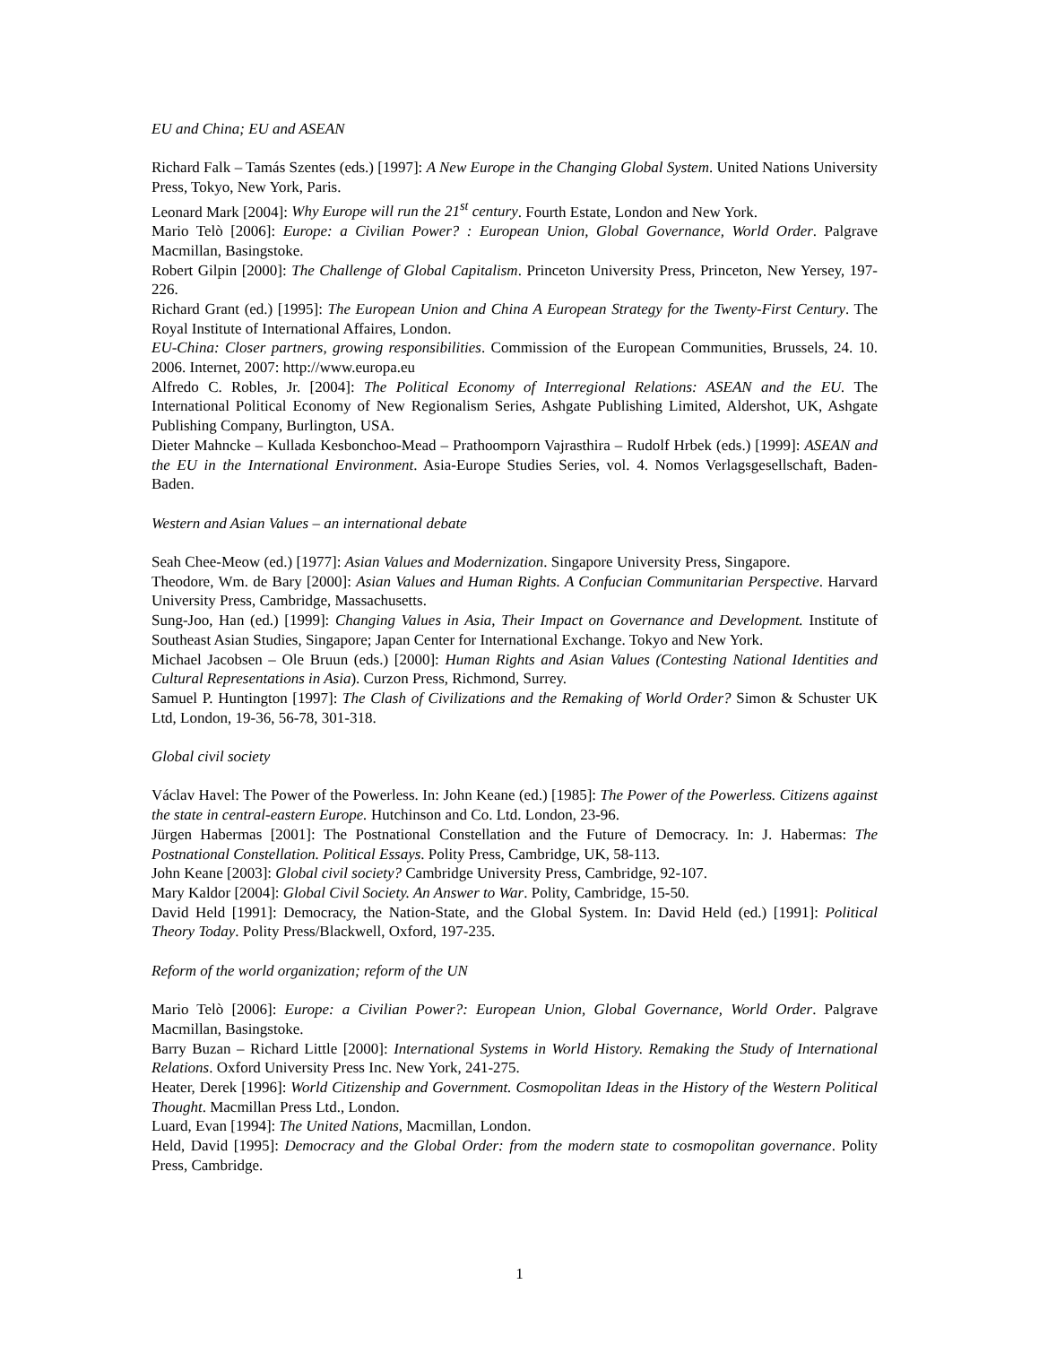EU and China; EU and ASEAN
Richard Falk – Tamás Szentes (eds.) [1997]: A New Europe in the Changing Global System. United Nations University Press, Tokyo, New York, Paris.
Leonard Mark [2004]: Why Europe will run the 21<sup>st</sup> century. Fourth Estate, London and New York.
Mario Telò [2006]: Europe: a Civilian Power? : European Union, Global Governance, World Order. Palgrave Macmillan, Basingstoke.
Robert Gilpin [2000]: The Challenge of Global Capitalism. Princeton University Press, Princeton, New Yersey, 197-226.
Richard Grant (ed.) [1995]: The European Union and China A European Strategy for the Twenty-First Century. The Royal Institute of International Affaires, London.
EU-China: Closer partners, growing responsibilities. Commission of the European Communities, Brussels, 24. 10. 2006. Internet, 2007: http://www.europa.eu
Alfredo C. Robles, Jr. [2004]: The Political Economy of Interregional Relations: ASEAN and the EU. The International Political Economy of New Regionalism Series, Ashgate Publishing Limited, Aldershot, UK, Ashgate Publishing Company, Burlington, USA.
Dieter Mahncke – Kullada Kesbonchoo-Mead – Prathoomporn Vajrasthira – Rudolf Hrbek (eds.) [1999]: ASEAN and the EU in the International Environment. Asia-Europe Studies Series, vol. 4. Nomos Verlagsgesellschaft, Baden-Baden.
Western and Asian Values – an international debate
Seah Chee-Meow (ed.) [1977]: Asian Values and Modernization. Singapore University Press, Singapore.
Theodore, Wm. de Bary [2000]: Asian Values and Human Rights. A Confucian Communitarian Perspective. Harvard University Press, Cambridge, Massachusetts.
Sung-Joo, Han (ed.) [1999]: Changing Values in Asia, Their Impact on Governance and Development. Institute of Southeast Asian Studies, Singapore; Japan Center for International Exchange. Tokyo and New York.
Michael Jacobsen – Ole Bruun (eds.) [2000]: Human Rights and Asian Values (Contesting National Identities and Cultural Representations in Asia). Curzon Press, Richmond, Surrey.
Samuel P. Huntington [1997]: The Clash of Civilizations and the Remaking of World Order? Simon & Schuster UK Ltd, London, 19-36, 56-78, 301-318.
Global civil society
Václav Havel: The Power of the Powerless. In: John Keane (ed.) [1985]: The Power of the Powerless. Citizens against the state in central-eastern Europe. Hutchinson and Co. Ltd. London, 23-96.
Jürgen Habermas [2001]: The Postnational Constellation and the Future of Democracy. In: J. Habermas: The Postnational Constellation. Political Essays. Polity Press, Cambridge, UK, 58-113.
John Keane [2003]: Global civil society? Cambridge University Press, Cambridge, 92-107.
Mary Kaldor [2004]: Global Civil Society. An Answer to War. Polity, Cambridge, 15-50.
David Held [1991]: Democracy, the Nation-State, and the Global System. In: David Held (ed.) [1991]: Political Theory Today. Polity Press/Blackwell, Oxford, 197-235.
Reform of the world organization; reform of the UN
Mario Telò [2006]: Europe: a Civilian Power?: European Union, Global Governance, World Order. Palgrave Macmillan, Basingstoke.
Barry Buzan – Richard Little [2000]: International Systems in World History. Remaking the Study of International Relations. Oxford University Press Inc. New York, 241-275.
Heater, Derek [1996]: World Citizenship and Government. Cosmopolitan Ideas in the History of the Western Political Thought. Macmillan Press Ltd., London.
Luard, Evan [1994]: The United Nations, Macmillan, London.
Held, David [1995]: Democracy and the Global Order: from the modern state to cosmopolitan governance. Polity Press, Cambridge.
1